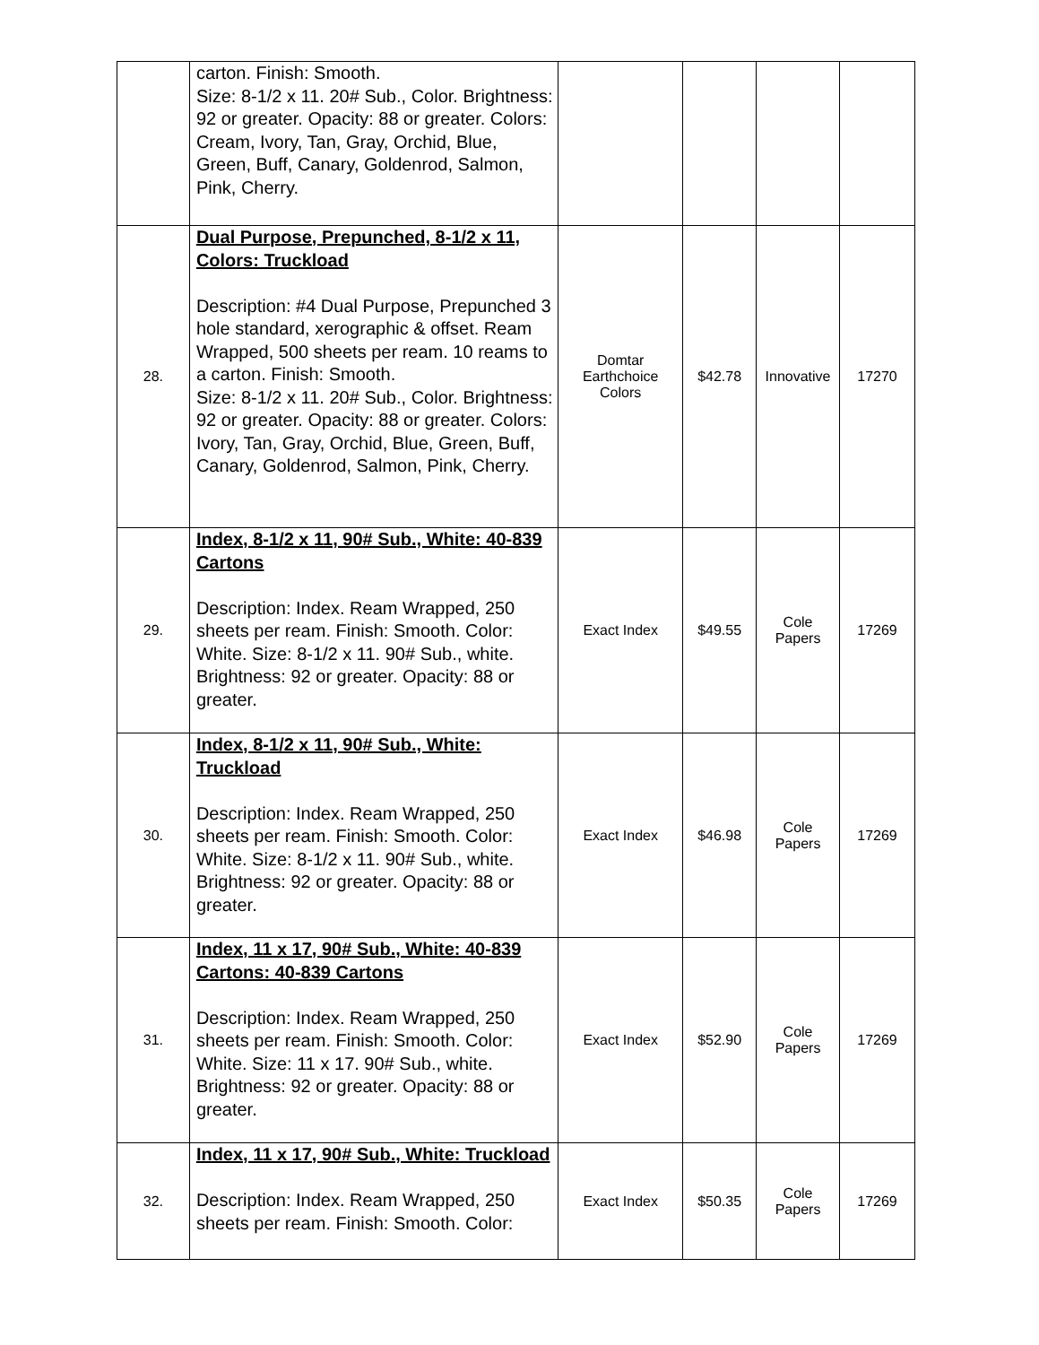| | carton. Finish: Smooth. Size: 8-1/2 x 11. 20# Sub., Color. Brightness: 92 or greater. Opacity: 88 or greater. Colors: Cream, Ivory, Tan, Gray, Orchid, Blue, Green, Buff, Canary, Goldenrod, Salmon, Pink, Cherry. | | | | |
| 28. | Dual Purpose, Prepunched, 8-1/2 x 11, Colors: Truckload Description: #4 Dual Purpose, Prepunched 3 hole standard, xerographic & offset. Ream Wrapped, 500 sheets per ream. 10 reams to a carton. Finish: Smooth. Size: 8-1/2 x 11. 20# Sub., Color. Brightness: 92 or greater. Opacity: 88 or greater. Colors: Ivory, Tan, Gray, Orchid, Blue, Green, Buff, Canary, Goldenrod, Salmon, Pink, Cherry. | Domtar Earthchoice Colors | $42.78 | Innovative | 17270 |
| 29. | Index, 8-1/2 x 11, 90# Sub., White: 40-839 Cartons Description: Index. Ream Wrapped, 250 sheets per ream. Finish: Smooth. Color: White. Size: 8-1/2 x 11. 90# Sub., white. Brightness: 92 or greater. Opacity: 88 or greater. | Exact Index | $49.55 | Cole Papers | 17269 |
| 30. | Index, 8-1/2 x 11, 90# Sub., White: Truckload Description: Index. Ream Wrapped, 250 sheets per ream. Finish: Smooth. Color: White. Size: 8-1/2 x 11. 90# Sub., white. Brightness: 92 or greater. Opacity: 88 or greater. | Exact Index | $46.98 | Cole Papers | 17269 |
| 31. | Index, 11 x 17, 90# Sub., White: 40-839 Cartons: 40-839 Cartons Description: Index. Ream Wrapped, 250 sheets per ream. Finish: Smooth. Color: White. Size: 11 x 17. 90# Sub., white. Brightness: 92 or greater. Opacity: 88 or greater. | Exact Index | $52.90 | Cole Papers | 17269 |
| 32. | Index, 11 x 17, 90# Sub., White: Truckload Description: Index. Ream Wrapped, 250 sheets per ream. Finish: Smooth. Color: | Exact Index | $50.35 | Cole Papers | 17269 |